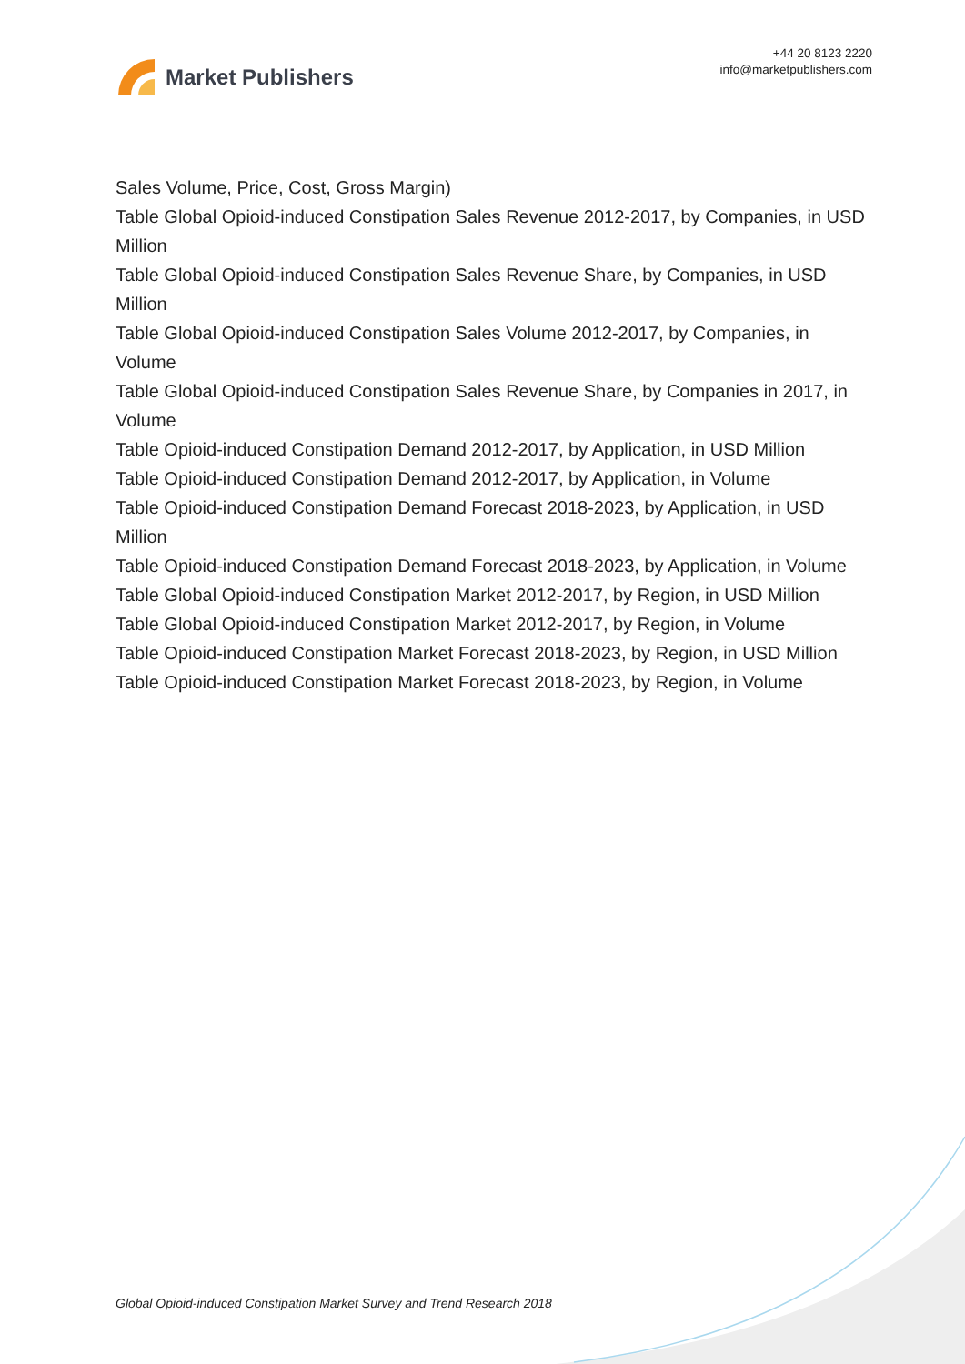Market Publishers
+44 20 8123 2220
info@marketpublishers.com
Sales Volume, Price, Cost, Gross Margin)
Table Global Opioid-induced Constipation Sales Revenue 2012-2017, by Companies, in USD Million
Table Global Opioid-induced Constipation Sales Revenue Share, by Companies, in USD Million
Table Global Opioid-induced Constipation Sales Volume 2012-2017, by Companies, in Volume
Table Global Opioid-induced Constipation Sales Revenue Share, by Companies in 2017, in Volume
Table Opioid-induced Constipation Demand 2012-2017, by Application, in USD Million
Table Opioid-induced Constipation Demand 2012-2017, by Application, in Volume
Table Opioid-induced Constipation Demand Forecast 2018-2023, by Application, in USD Million
Table Opioid-induced Constipation Demand Forecast 2018-2023, by Application, in Volume
Table Global Opioid-induced Constipation Market 2012-2017, by Region, in USD Million
Table Global Opioid-induced Constipation Market 2012-2017, by Region, in Volume
Table Opioid-induced Constipation Market Forecast 2018-2023, by Region, in USD Million
Table Opioid-induced Constipation Market Forecast 2018-2023, by Region, in Volume
Global Opioid-induced Constipation Market Survey and Trend Research 2018